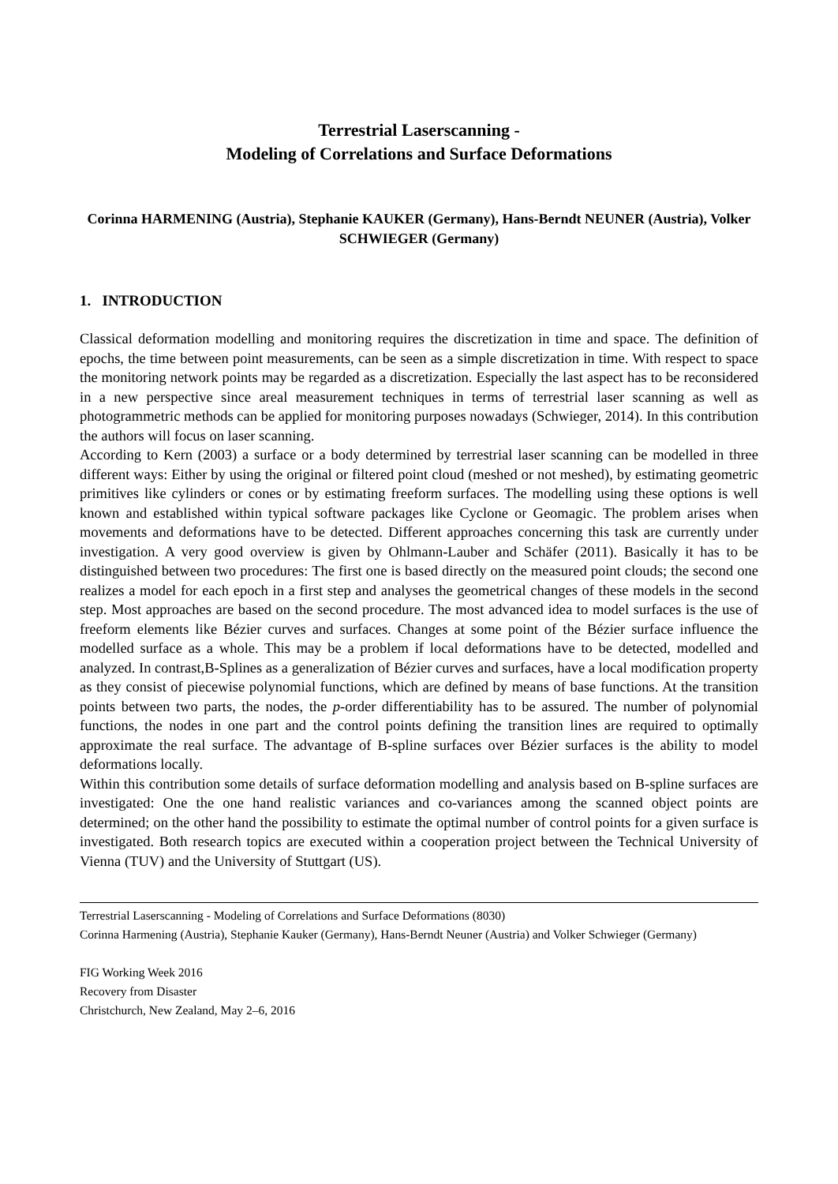Terrestrial Laserscanning -
Modeling of Correlations and Surface Deformations
Corinna HARMENING (Austria), Stephanie KAUKER (Germany), Hans-Berndt NEUNER (Austria), Volker SCHWIEGER (Germany)
1. INTRODUCTION
Classical deformation modelling and monitoring requires the discretization in time and space. The definition of epochs, the time between point measurements, can be seen as a simple discretization in time. With respect to space the monitoring network points may be regarded as a discretization. Especially the last aspect has to be reconsidered in a new perspective since areal measurement techniques in terms of terrestrial laser scanning as well as photogrammetric methods can be applied for monitoring purposes nowadays (Schwieger, 2014). In this contribution the authors will focus on laser scanning.
According to Kern (2003) a surface or a body determined by terrestrial laser scanning can be modelled in three different ways: Either by using the original or filtered point cloud (meshed or not meshed), by estimating geometric primitives like cylinders or cones or by estimating freeform surfaces. The modelling using these options is well known and established within typical software packages like Cyclone or Geomagic. The problem arises when movements and deformations have to be detected. Different approaches concerning this task are currently under investigation. A very good overview is given by Ohlmann-Lauber and Schäfer (2011). Basically it has to be distinguished between two procedures: The first one is based directly on the measured point clouds; the second one realizes a model for each epoch in a first step and analyses the geometrical changes of these models in the second step. Most approaches are based on the second procedure. The most advanced idea to model surfaces is the use of freeform elements like Bézier curves and surfaces. Changes at some point of the Bézier surface influence the modelled surface as a whole. This may be a problem if local deformations have to be detected, modelled and analyzed. In contrast,B-Splines as a generalization of Bézier curves and surfaces, have a local modification property as they consist of piecewise polynomial functions, which are defined by means of base functions. At the transition points between two parts, the nodes, the p-order differentiability has to be assured. The number of polynomial functions, the nodes in one part and the control points defining the transition lines are required to optimally approximate the real surface. The advantage of B-spline surfaces over Bézier surfaces is the ability to model deformations locally.
Within this contribution some details of surface deformation modelling and analysis based on B-spline surfaces are investigated: One the one hand realistic variances and co-variances among the scanned object points are determined; on the other hand the possibility to estimate the optimal number of control points for a given surface is investigated. Both research topics are executed within a cooperation project between the Technical University of Vienna (TUV) and the University of Stuttgart (US).
Terrestrial Laserscanning - Modeling of Correlations and Surface Deformations (8030)
Corinna Harmening (Austria), Stephanie Kauker (Germany), Hans-Berndt Neuner (Austria) and Volker Schwieger (Germany)
FIG Working Week 2016
Recovery from Disaster
Christchurch, New Zealand, May 2–6, 2016